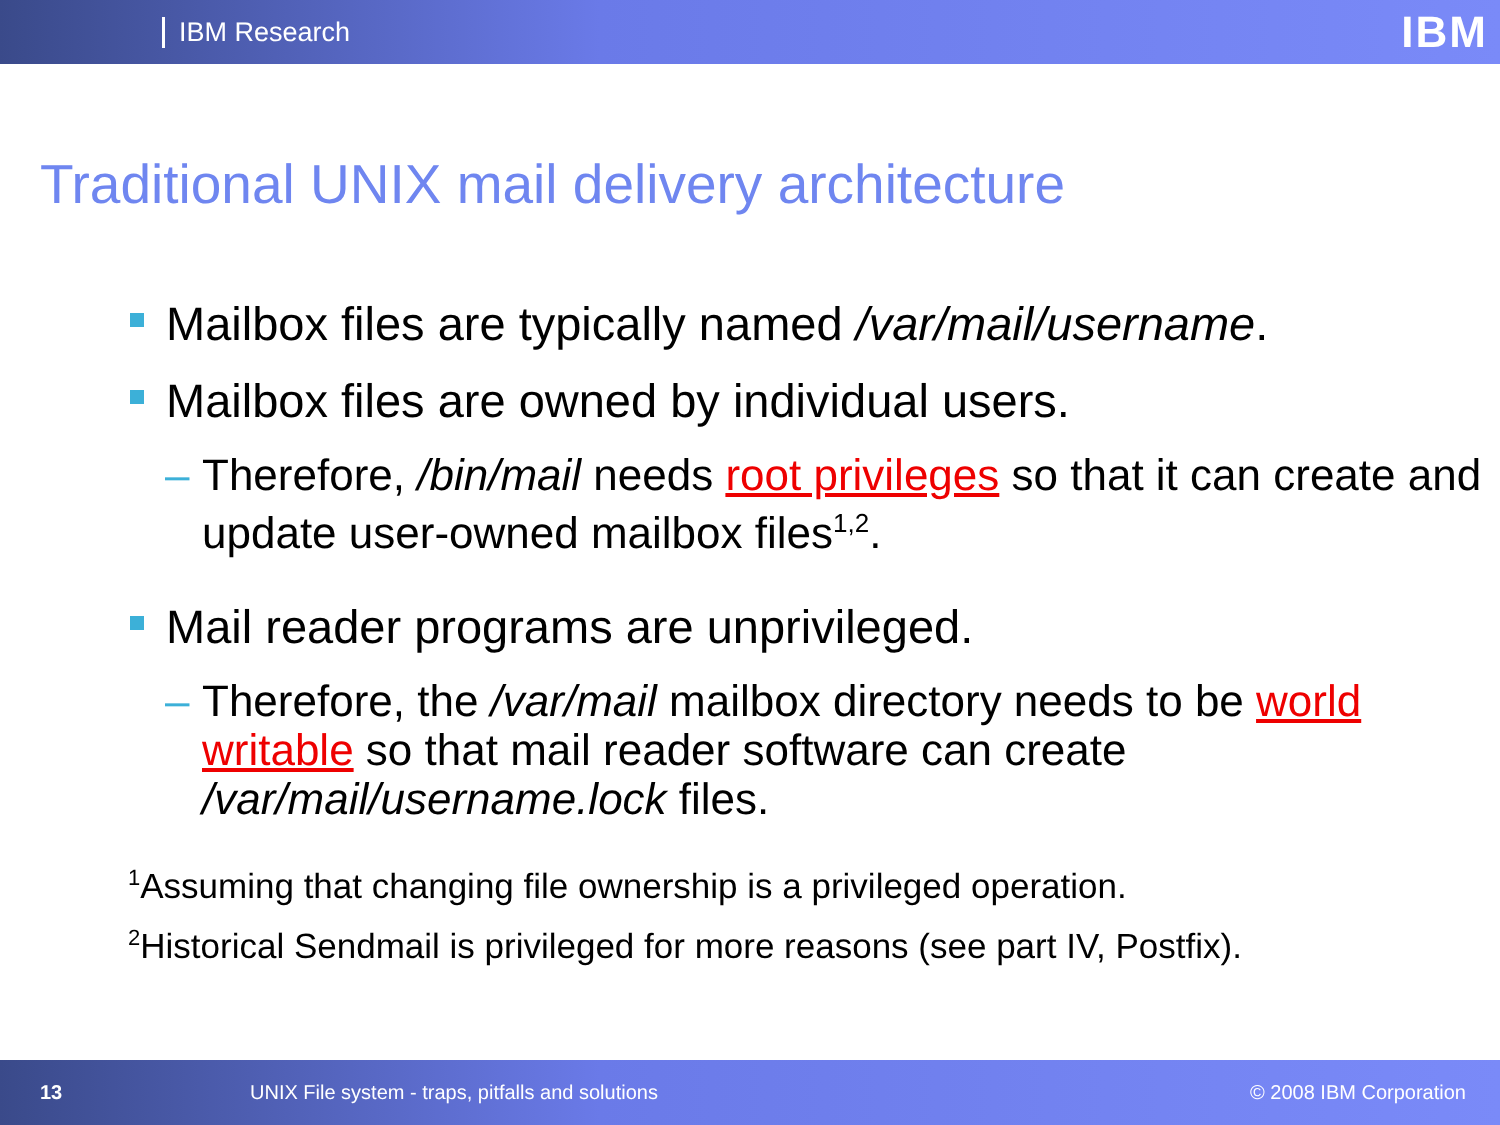IBM Research IBM
Traditional UNIX mail delivery architecture
Mailbox files are typically named /var/mail/username.
Mailbox files are owned by individual users.
– Therefore, /bin/mail needs root privileges so that it can create and update user-owned mailbox files<sup>1,2</sup>.
Mail reader programs are unprivileged.
– Therefore, the /var/mail mailbox directory needs to be world writable so that mail reader software can create /var/mail/username.lock files.
<sup>1</sup> Assuming that changing file ownership is a privileged operation.
<sup>2</sup> Historical Sendmail is privileged for more reasons (see part IV, Postfix).
13 UNIX File system - traps, pitfalls and solutions © 2008 IBM Corporation